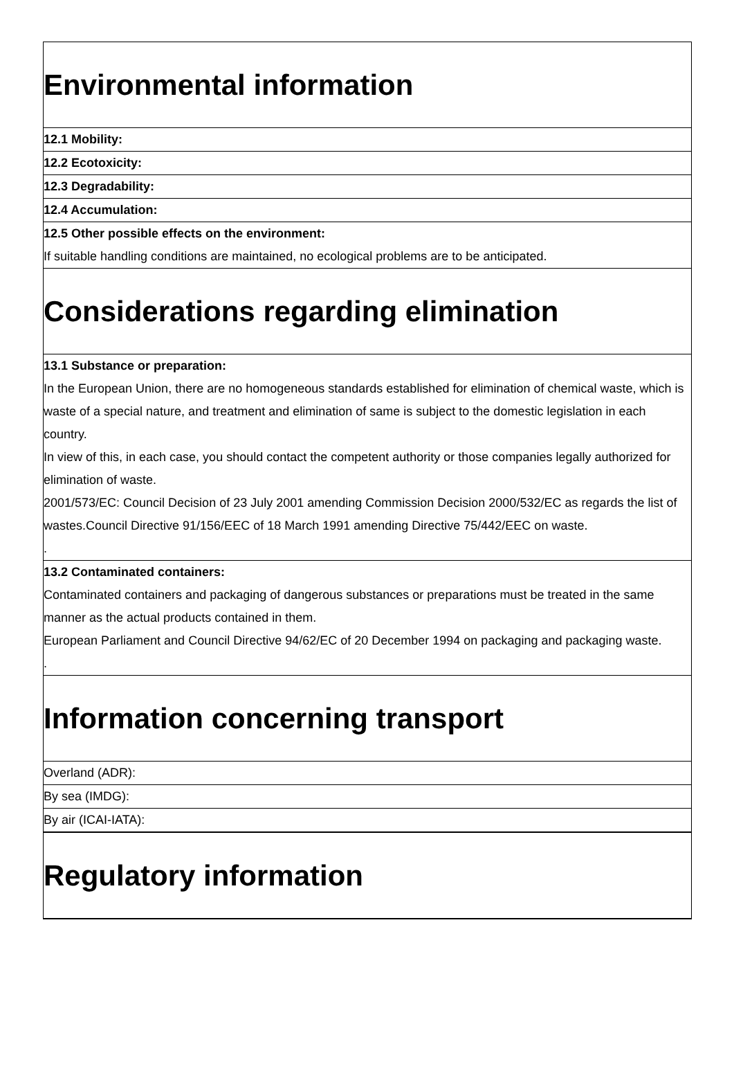Environmental information
12.1 Mobility:
12.2 Ecotoxicity:
12.3 Degradability:
12.4 Accumulation:
12.5 Other possible effects on the environment:
If suitable handling conditions are maintained, no ecological problems are to be anticipated.
Considerations regarding elimination
13.1 Substance or preparation:
In the European Union, there are no homogeneous standards established for elimination of chemical waste, which is waste of a special nature, and treatment and elimination of same is subject to the domestic legislation in each country.
In view of this, in each case, you should contact the competent authority or those companies legally authorized for elimination of waste.
2001/573/EC: Council Decision of 23 July 2001 amending Commission Decision 2000/532/EC as regards the list of wastes.Council Directive 91/156/EEC of 18 March 1991 amending Directive 75/442/EEC on waste.
.
13.2 Contaminated containers:
Contaminated containers and packaging of dangerous substances or preparations must be treated in the same manner as the actual products contained in them.
European Parliament and Council Directive 94/62/EC of 20 December 1994 on packaging and packaging waste.
.
Information concerning transport
Overland (ADR):
By sea (IMDG):
By air (ICAI-IATA):
Regulatory information